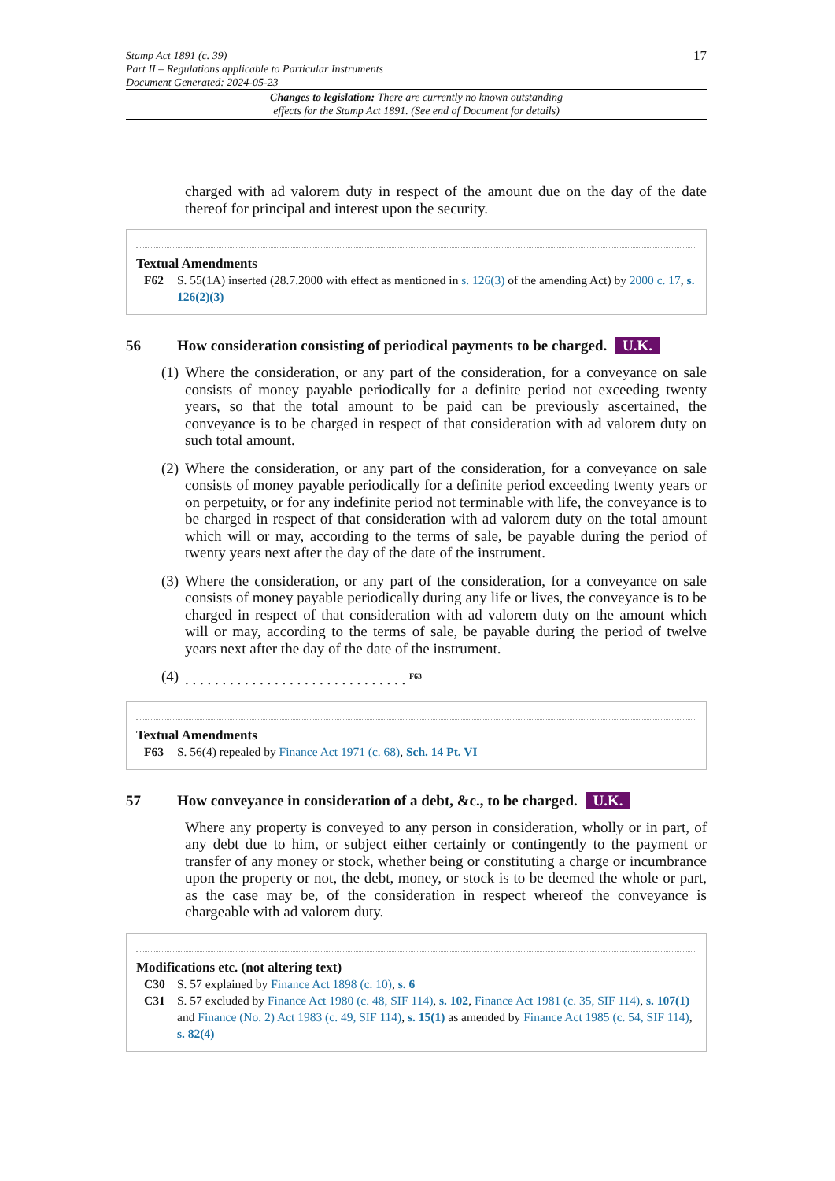Stamp Act 1891 (c. 39)
Part II – Regulations applicable to Particular Instruments
Document Generated: 2024-05-23
17
Changes to legislation: There are currently no known outstanding
effects for the Stamp Act 1891. (See end of Document for details)
charged with ad valorem duty in respect of the amount due on the day of the date thereof for principal and interest upon the security.
Textual Amendments
F62 S. 55(1A) inserted (28.7.2000 with effect as mentioned in s. 126(3) of the amending Act) by 2000 c. 17, s. 126(2)(3)
56 How consideration consisting of periodical payments to be charged. U.K.
(1)
Where the consideration, or any part of the consideration, for a conveyance on sale consists of money payable periodically for a definite period not exceeding twenty years, so that the total amount to be paid can be previously ascertained, the conveyance is to be charged in respect of that consideration with ad valorem duty on such total amount.
(2)
Where the consideration, or any part of the consideration, for a conveyance on sale consists of money payable periodically for a definite period exceeding twenty years or on perpetuity, or for any indefinite period not terminable with life, the conveyance is to be charged in respect of that consideration with ad valorem duty on the total amount which will or may, according to the terms of sale, be payable during the period of twenty years next after the day of the date of the instrument.
(3)
Where the consideration, or any part of the consideration, for a conveyance on sale consists of money payable periodically during any life or lives, the conveyance is to be charged in respect of that consideration with ad valorem duty on the amount which will or may, according to the terms of sale, be payable during the period of twelve years next after the day of the date of the instrument.
(4)
. . . . . . . . . . . . . . . . . . . . . . . . . . . . . . <sup>F63</sup>
Textual Amendments
F63 S. 56(4) repealed by Finance Act 1971 (c. 68), Sch. 14 Pt. VI
57 How conveyance in consideration of a debt, &c., to be charged. U.K.
Where any property is conveyed to any person in consideration, wholly or in part, of any debt due to him, or subject either certainly or contingently to the payment or transfer of any money or stock, whether being or constituting a charge or incumbrance upon the property or not, the debt, money, or stock is to be deemed the whole or part, as the case may be, of the consideration in respect whereof the conveyance is chargeable with ad valorem duty.
Modifications etc. (not altering text)
C30 S. 57 explained by Finance Act 1898 (c. 10), s. 6
C31 S. 57 excluded by Finance Act 1980 (c. 48, SIF 114), s. 102, Finance Act 1981 (c. 35, SIF 114), s. 107(1) and Finance (No. 2) Act 1983 (c. 49, SIF 114), s. 15(1) as amended by Finance Act 1985 (c. 54, SIF 114), s. 82(4)